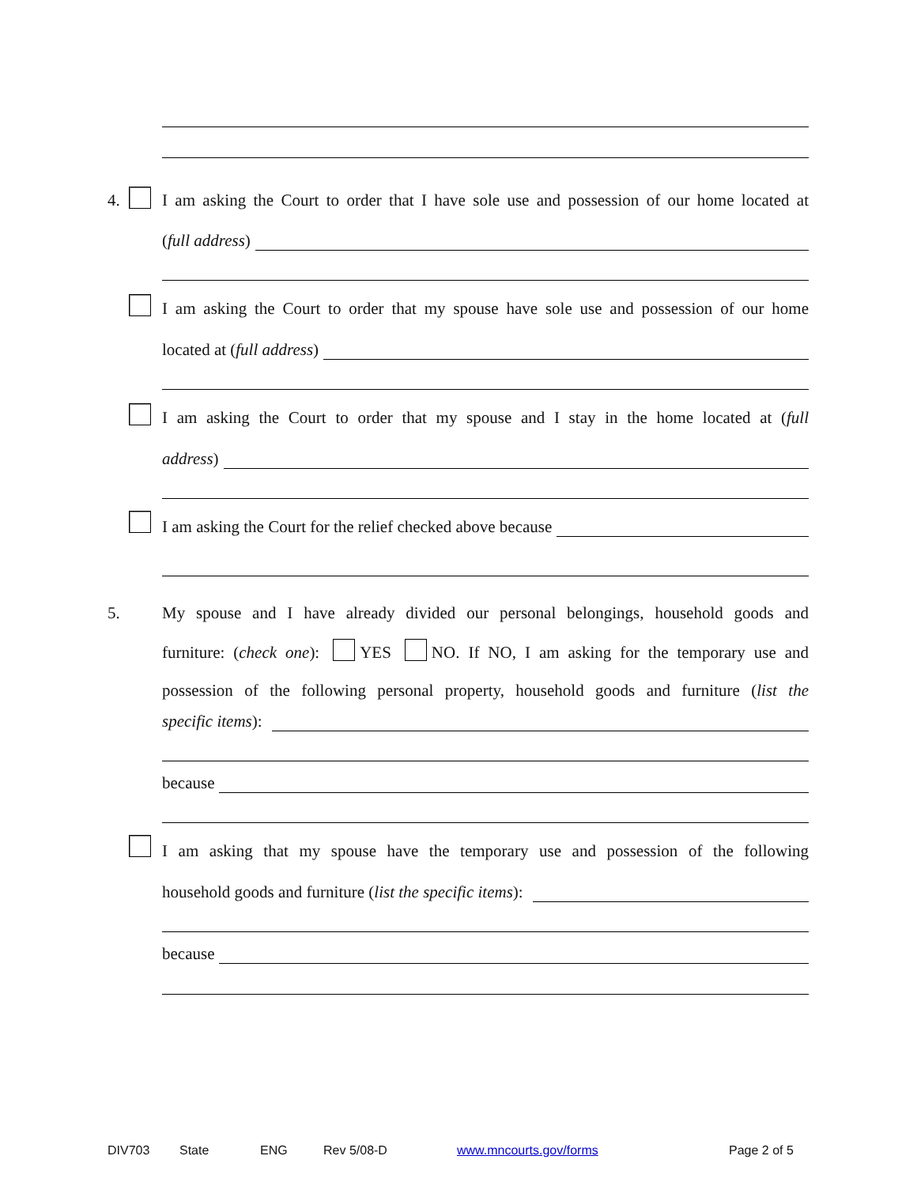4.
I am asking the Court to order that I have sole use and possession of our home located at
(full address)
I am asking the Court to order that my spouse have sole use and possession of our home
located at (full address)
I am asking the Court to order that my spouse and I stay in the home located at (full
address)
I am asking the Court for the relief checked above because
5.
My spouse and I have already divided our personal belongings, household goods and
furniture: (check one): YES NO. If NO, I am asking for the temporary use and
possession of the following personal property, household goods and furniture (list the
specific items):
because
I am asking that my spouse have the temporary use and possession of the following
household goods and furniture (list the specific items):
because
DIV703 State ENG Rev 5/08-D www.mncourts.gov/forms Page 2 of 5